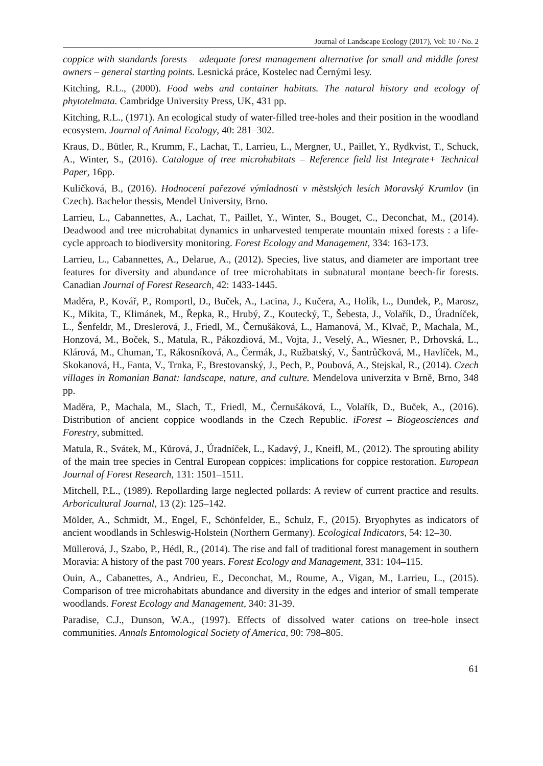Journal of Landscape Ecology (2017), Vol: 10 / No. 2
coppice with standards forests – adequate forest management alternative for small and middle forest owners – general starting points. Lesnická práce, Kostelec nad Černými lesy.
Kitching, R.L., (2000). Food webs and container habitats. The natural history and ecology of phytotelmata. Cambridge University Press, UK, 431 pp.
Kitching, R.L., (1971). An ecological study of water-filled tree-holes and their position in the woodland ecosystem. Journal of Animal Ecology, 40: 281–302.
Kraus, D., Bütler, R., Krumm, F., Lachat, T., Larrieu, L., Mergner, U., Paillet, Y., Rydkvist, T., Schuck, A., Winter, S., (2016). Catalogue of tree microhabitats – Reference field list Integrate+ Technical Paper, 16pp.
Kuličková, B., (2016). Hodnocení pařezové výmladnosti v městských lesích Moravský Krumlov (in Czech). Bachelor thessis, Mendel University, Brno.
Larrieu, L., Cabannettes, A., Lachat, T., Paillet, Y., Winter, S., Bouget, C., Deconchat, M., (2014). Deadwood and tree microhabitat dynamics in unharvested temperate mountain mixed forests : a life-cycle approach to biodiversity monitoring. Forest Ecology and Management, 334: 163-173.
Larrieu, L., Cabannettes, A., Delarue, A., (2012). Species, live status, and diameter are important tree features for diversity and abundance of tree microhabitats in subnatural montane beech-fir forests. Canadian Journal of Forest Research, 42: 1433-1445.
Maděra, P., Kovář, P., Romportl, D., Buček, A., Lacina, J., Kučera, A., Holík, L., Dundek, P., Marosz, K., Mikita, T., Klimánek, M., Řepka, R., Hrubý, Z., Koutecký, T., Šebesta, J., Volařík, D., Úradníček, L., Šenfeldr, M., Dreslerová, J., Friedl, M., Černušáková, L., Hamanová, M., Klvač, P., Machala, M., Honzová, M., Boček, S., Matula, R., Pákozdiová, M., Vojta, J., Veselý, A., Wiesner, P., Drhovská, L., Klárová, M., Chuman, T., Rákosníková, A., Čermák, J., Ružbatský, V., Šantrůčková, M., Havlíček, M., Skokanová, H., Fanta, V., Trnka, F., Brestovanský, J., Pech, P., Poubová, A., Stejskal, R., (2014). Czech villages in Romanian Banat: landscape, nature, and culture. Mendelova univerzita v Brně, Brno, 348 pp.
Maděra, P., Machala, M., Slach, T., Friedl, M., Černušáková, L., Volařík, D., Buček, A., (2016). Distribution of ancient coppice woodlands in the Czech Republic. iForest – Biogeosciences and Forestry, submitted.
Matula, R., Svátek, M., Kůrová, J., Úradníček, L., Kadavý, J., Kneifl, M., (2012). The sprouting ability of the main tree species in Central European coppices: implications for coppice restoration. European Journal of Forest Research, 131: 1501–1511.
Mitchell, P.L., (1989). Repollarding large neglected pollards: A review of current practice and results. Arboricultural Journal, 13 (2): 125–142.
Mölder, A., Schmidt, M., Engel, F., Schönfelder, E., Schulz, F., (2015). Bryophytes as indicators of ancient woodlands in Schleswig-Holstein (Northern Germany). Ecological Indicators, 54: 12–30.
Müllerová, J., Szabo, P., Hédl, R., (2014). The rise and fall of traditional forest management in southern Moravia: A history of the past 700 years. Forest Ecology and Management, 331: 104–115.
Ouin, A., Cabanettes, A., Andrieu, E., Deconchat, M., Roume, A., Vigan, M., Larrieu, L., (2015). Comparison of tree microhabitats abundance and diversity in the edges and interior of small temperate woodlands. Forest Ecology and Management, 340: 31-39.
Paradise, C.J., Dunson, W.A., (1997). Effects of dissolved water cations on tree-hole insect communities. Annals Entomological Society of America, 90: 798–805.
61